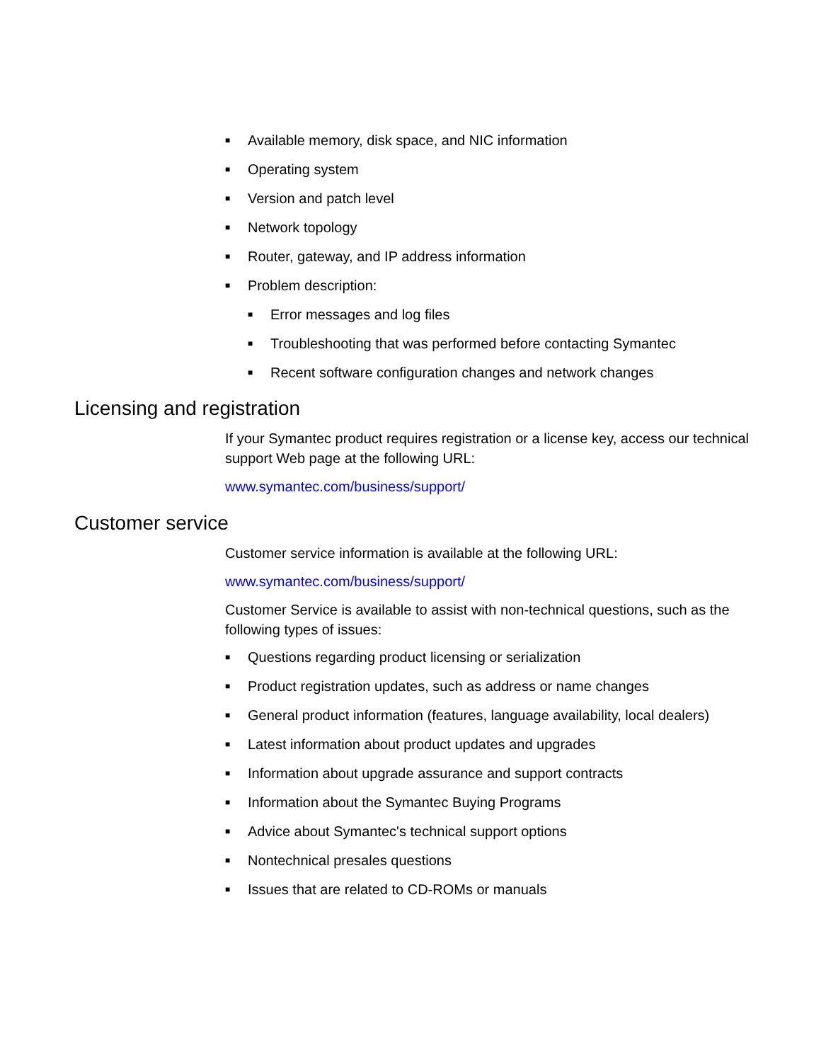■ Available memory, disk space, and NIC information
■ Operating system
■ Version and patch level
■ Network topology
■ Router, gateway, and IP address information
■ Problem description:
■ Error messages and log files
■ Troubleshooting that was performed before contacting Symantec
■ Recent software configuration changes and network changes
Licensing and registration
If your Symantec product requires registration or a license key, access our technical support Web page at the following URL:
www.symantec.com/business/support/
Customer service
Customer service information is available at the following URL:
www.symantec.com/business/support/
Customer Service is available to assist with non-technical questions, such as the following types of issues:
■ Questions regarding product licensing or serialization
■ Product registration updates, such as address or name changes
■ General product information (features, language availability, local dealers)
■ Latest information about product updates and upgrades
■ Information about upgrade assurance and support contracts
■ Information about the Symantec Buying Programs
■ Advice about Symantec's technical support options
■ Nontechnical presales questions
■ Issues that are related to CD-ROMs or manuals